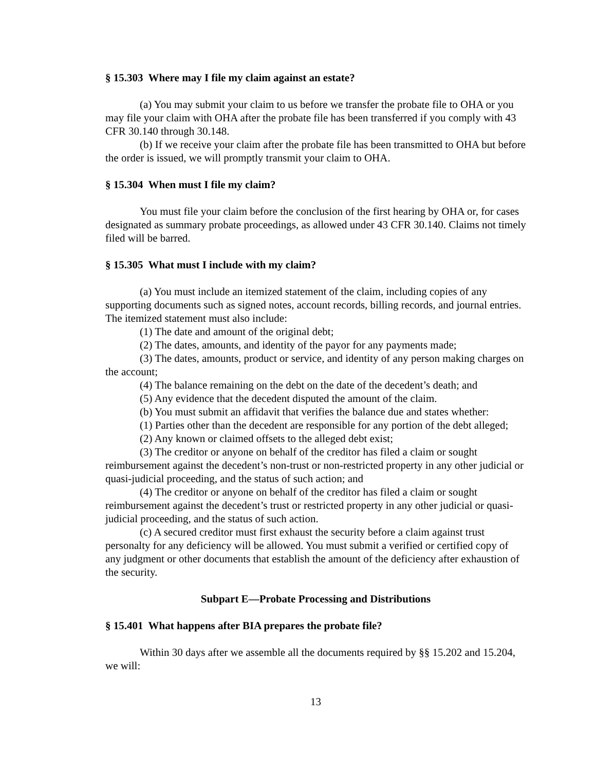§ 15.303 Where may I file my claim against an estate?
(a) You may submit your claim to us before we transfer the probate file to OHA or you may file your claim with OHA after the probate file has been transferred if you comply with 43 CFR 30.140 through 30.148.
(b) If we receive your claim after the probate file has been transmitted to OHA but before the order is issued, we will promptly transmit your claim to OHA.
§ 15.304 When must I file my claim?
You must file your claim before the conclusion of the first hearing by OHA or, for cases designated as summary probate proceedings, as allowed under 43 CFR 30.140. Claims not timely filed will be barred.
§ 15.305 What must I include with my claim?
(a) You must include an itemized statement of the claim, including copies of any supporting documents such as signed notes, account records, billing records, and journal entries. The itemized statement must also include:
(1) The date and amount of the original debt;
(2) The dates, amounts, and identity of the payor for any payments made;
(3) The dates, amounts, product or service, and identity of any person making charges on the account;
(4) The balance remaining on the debt on the date of the decedent’s death; and
(5) Any evidence that the decedent disputed the amount of the claim.
(b) You must submit an affidavit that verifies the balance due and states whether:
(1) Parties other than the decedent are responsible for any portion of the debt alleged;
(2) Any known or claimed offsets to the alleged debt exist;
(3) The creditor or anyone on behalf of the creditor has filed a claim or sought reimbursement against the decedent’s non-trust or non-restricted property in any other judicial or quasi-judicial proceeding, and the status of such action; and
(4) The creditor or anyone on behalf of the creditor has filed a claim or sought reimbursement against the decedent’s trust or restricted property in any other judicial or quasi-judicial proceeding, and the status of such action.
(c) A secured creditor must first exhaust the security before a claim against trust personalty for any deficiency will be allowed. You must submit a verified or certified copy of any judgment or other documents that establish the amount of the deficiency after exhaustion of the security.
Subpart E—Probate Processing and Distributions
§ 15.401 What happens after BIA prepares the probate file?
Within 30 days after we assemble all the documents required by §§ 15.202 and 15.204, we will:
13